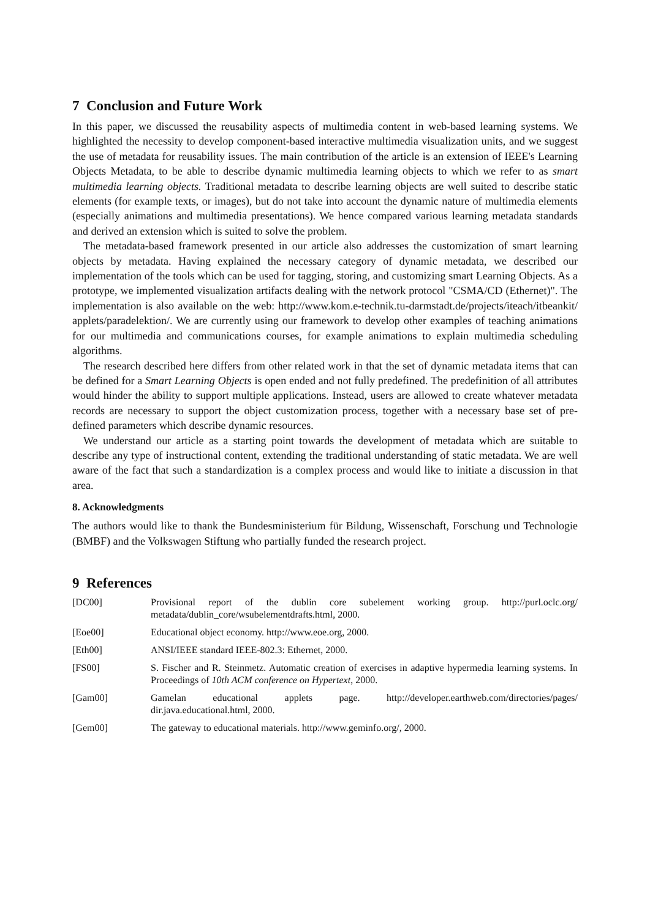7 Conclusion and Future Work
In this paper, we discussed the reusability aspects of multimedia content in web-based learning systems. We highlighted the necessity to develop component-based interactive multimedia visualization units, and we suggest the use of metadata for reusability issues. The main contribution of the article is an extension of IEEE's Learning Objects Metadata, to be able to describe dynamic multimedia learning objects to which we refer to as smart multimedia learning objects. Traditional metadata to describe learning objects are well suited to describe static elements (for example texts, or images), but do not take into account the dynamic nature of multimedia elements (especially animations and multimedia presentations). We hence compared various learning metadata standards and derived an extension which is suited to solve the problem.
The metadata-based framework presented in our article also addresses the customization of smart learning objects by metadata. Having explained the necessary category of dynamic metadata, we described our implementation of the tools which can be used for tagging, storing, and customizing smart Learning Objects. As a prototype, we implemented visualization artifacts dealing with the network protocol "CSMA/CD (Ethernet)". The implementation is also available on the web: http://www.kom.e-technik.tu-darmstadt.de/projects/iteach/itbeankit/ applets/paradelektion/. We are currently using our framework to develop other examples of teaching animations for our multimedia and communications courses, for example animations to explain multimedia scheduling algorithms.
The research described here differs from other related work in that the set of dynamic metadata items that can be defined for a Smart Learning Objects is open ended and not fully predefined. The predefinition of all attributes would hinder the ability to support multiple applications. Instead, users are allowed to create whatever metadata records are necessary to support the object customization process, together with a necessary base set of pre-defined parameters which describe dynamic resources.
We understand our article as a starting point towards the development of metadata which are suitable to describe any type of instructional content, extending the traditional understanding of static metadata. We are well aware of the fact that such a standardization is a complex process and would like to initiate a discussion in that area.
8. Acknowledgments
The authors would like to thank the Bundesministerium für Bildung, Wissenschaft, Forschung und Technologie (BMBF) and the Volkswagen Stiftung who partially funded the research project.
9 References
[DC00] Provisional report of the dublin core subelement working group. http://purl.oclc.org/ metadata/dublin_core/wsubelementdrafts.html, 2000.
[Eoe00] Educational object economy. http://www.eoe.org, 2000.
[Eth00] ANSI/IEEE standard IEEE-802.3: Ethernet, 2000.
[FS00] S. Fischer and R. Steinmetz. Automatic creation of exercises in adaptive hypermedia learning systems. In Proceedings of 10th ACM conference on Hypertext, 2000.
[Gam00] Gamelan educational applets page. http://developer.earthweb.com/directories/pages/ dir.java.educational.html, 2000.
[Gem00] The gateway to educational materials. http://www.geminfo.org/, 2000.